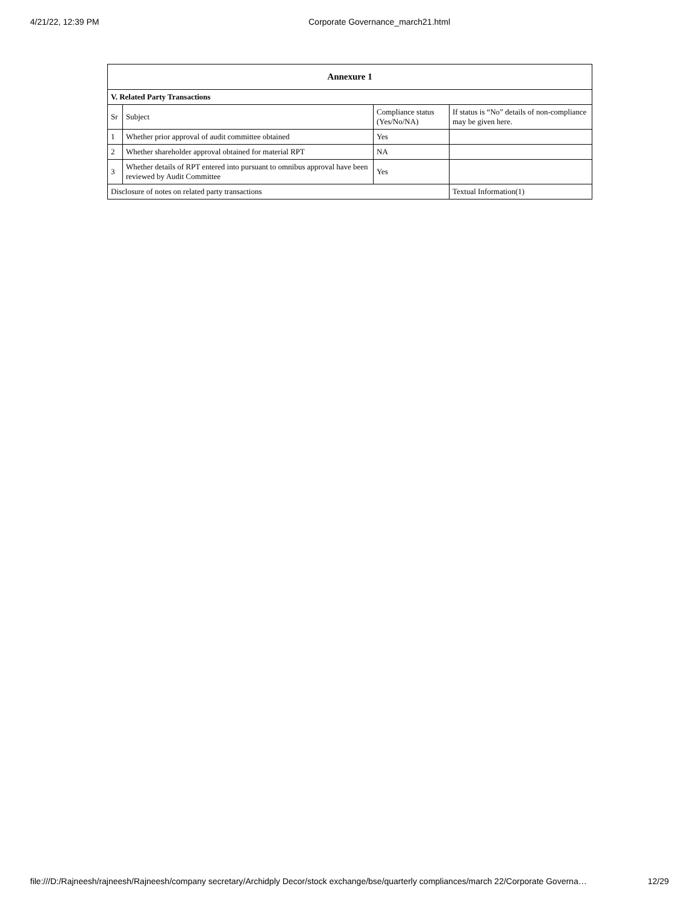4/21/22, 12:39 PM Corporate Governance_march21.html
| Annexure 1 | | | |
| --- | --- | --- | --- |
| V. Related Party Transactions | | | |
| Sr | Subject | Compliance status (Yes/No/NA) | If status is “No” details of non-compliance may be given here. |
| 1 | Whether prior approval of audit committee obtained | Yes | |
| 2 | Whether shareholder approval obtained for material RPT | NA | |
| 3 | Whether details of RPT entered into pursuant to omnibus approval have been reviewed by Audit Committee | Yes | |
| Disclosure of notes on related party transactions | | | Textual Information(1) |
file:///D:/Rajneesh/rajneesh/Rajneesh/company secretary/Archidply Decor/stock exchange/bse/quarterly compliances/march 22/Corporate Governa… 12/29